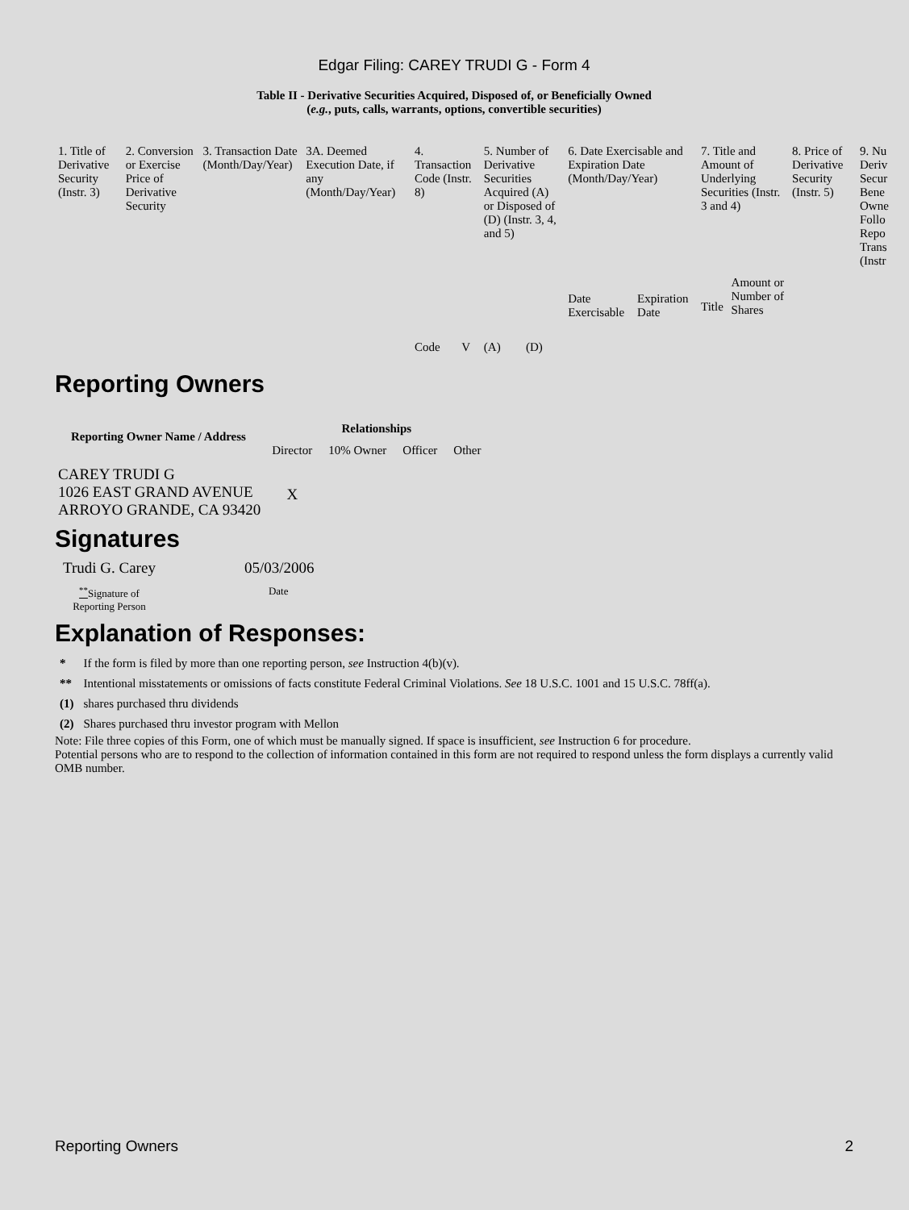Edgar Filing: CAREY TRUDI G - Form 4
Table II - Derivative Securities Acquired, Disposed of, or Beneficially Owned
(e.g., puts, calls, warrants, options, convertible securities)
| 1. Title of Derivative Security (Instr. 3) | 2. Conversion or Exercise Price of Derivative Security | 3. Transaction Date (Month/Day/Year) | 3A. Deemed Execution Date, if any (Month/Day/Year) | 4. Transaction Code (Instr. 8) | | 5. Number of Derivative Securities Acquired (A) or Disposed of (D) (Instr. 3, 4, and 5) | | 6. Date Exercisable and Expiration Date (Month/Day/Year) | | 7. Title and Amount of Underlying Securities (Instr. 3 and 4) | | 8. Price of Derivative Security (Instr. 5) | 9. Nu Deriv Secur Bene Owne Follo Repo Trans (Instr |
| | | | | Code | V | (A) | (D) | Date Exercisable | Expiration Date | Title | Amount or Number of Shares | | |
Reporting Owners
| Reporting Owner Name / Address | Relationships | | | |
| --- | --- | --- | --- | --- |
| | Director | 10% Owner | Officer | Other |
| CAREY TRUDI G 1026 EAST GRAND AVENUE ARROYO GRANDE, CA 93420 | X | | | |
Signatures
| Trudi G. Carey | 05/03/2006 |
| <sup>**</sup> Signature of Reporting Person | Date |
Explanation of Responses:
| * | If the form is filed by more than one reporting person, see Instruction 4(b)(v). |
| ** | Intentional misstatements or omissions of facts constitute Federal Criminal Violations. See 18 U.S.C. 1001 and 15 U.S.C. 78ff(a). |
| (1) | shares purchased thru dividends |
| (2) | Shares purchased thru investor program with Mellon |
Note: File three copies of this Form, one of which must be manually signed. If space is insufficient, see Instruction 6 for procedure.
Potential persons who are to respond to the collection of information contained in this form are not required to respond unless the form displays a currently valid OMB number.
Reporting Owners 2